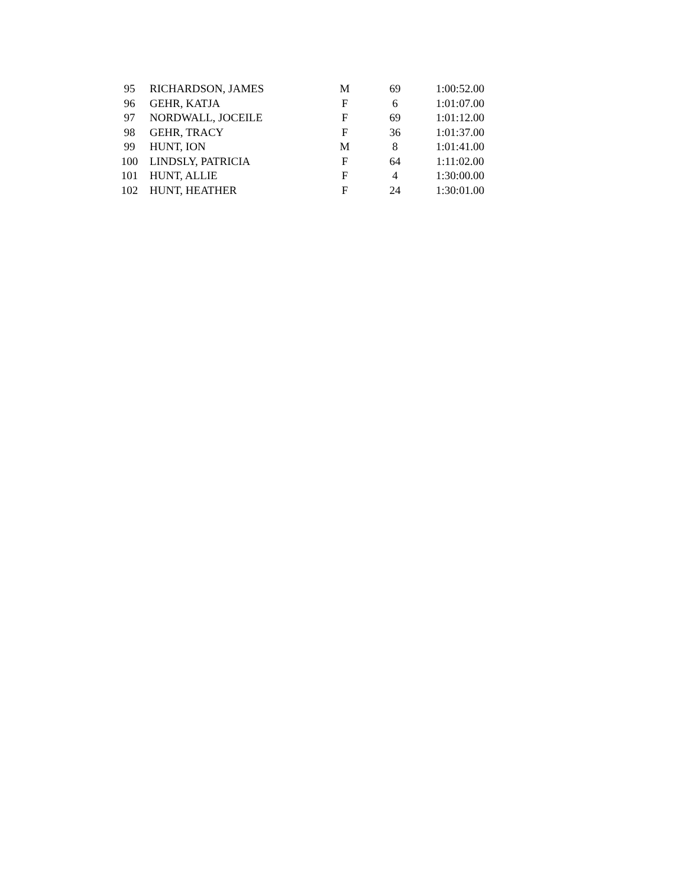| 95 | RICHARDSON, JAMES | M | 69 | 1:00:52.00 |
| 96 | GEHR, KATJA | F | 6 | 1:01:07.00 |
| 97 | NORDWALL, JOCEILE | F | 69 | 1:01:12.00 |
| 98 | GEHR, TRACY | F | 36 | 1:01:37.00 |
| 99 | HUNT, ION | M | 8 | 1:01:41.00 |
| 100 | LINDSLY, PATRICIA | F | 64 | 1:11:02.00 |
| 101 | HUNT, ALLIE | F | 4 | 1:30:00.00 |
| 102 | HUNT, HEATHER | F | 24 | 1:30:01.00 |